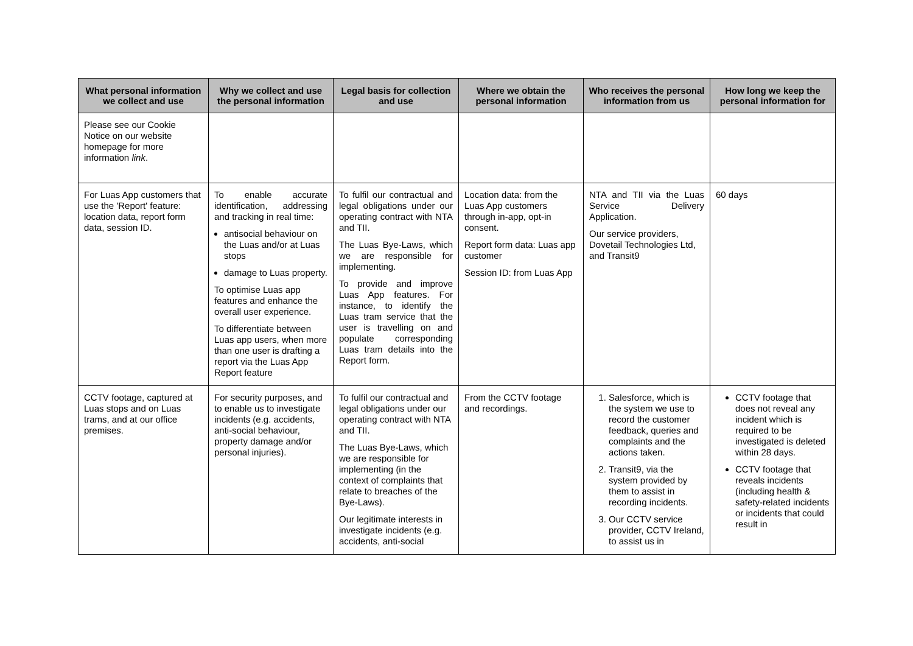| What personal information we collect and use | Why we collect and use the personal information | Legal basis for collection and use | Where we obtain the personal information | Who receives the personal information from us | How long we keep the personal information for |
| --- | --- | --- | --- | --- | --- |
| Please see our Cookie Notice on our website homepage for more information link . | | | | | |
| For Luas App customers that use the 'Report' feature: location data, report form data, session ID. | To enable accurate identification, addressing and tracking in real time: antisocial behaviour on the Luas and/or at Luas stops damage to Luas property. To optimise Luas app features and enhance the overall user experience. To differentiate between Luas app users, when more than one user is drafting a report via the Luas App Report feature | To fulfil our contractual and legal obligations under our operating contract with NTA and TII. The Luas Bye-Laws, which we are responsible for implementing. To provide and improve Luas App features. For instance, to identify the Luas tram service that the user is travelling on and populate corresponding Luas tram details into the Report form. | Location data: from the Luas App customers through in-app, opt-in consent. Report form data: Luas app customer Session ID: from Luas App | NTA and TII via the Luas Service Delivery Application. Our service providers, Dovetail Technologies Ltd, and Transit9 | 60 days |
| CCTV footage, captured at Luas stops and on Luas trams, and at our office premises. | For security purposes, and to enable us to investigate incidents (e.g. accidents, anti-social behaviour, property damage and/or personal injuries). | To fulfil our contractual and legal obligations under our operating contract with NTA and TII. The Luas Bye-Laws, which we are responsible for implementing (in the context of complaints that relate to breaches of the Bye-Laws). Our legitimate interests in investigate incidents (e.g. accidents, anti-social | From the CCTV footage and recordings. | 1. Salesforce, which is the system we use to record the customer feedback, queries and complaints and the actions taken. 2. Transit9, via the system provided by them to assist in recording incidents. 3. Our CCTV service provider, CCTV Ireland, to assist us in | CCTV footage that does not reveal any incident which is required to be investigated is deleted within 28 days. CCTV footage that reveals incidents (including health & safety-related incidents or incidents that could result in |